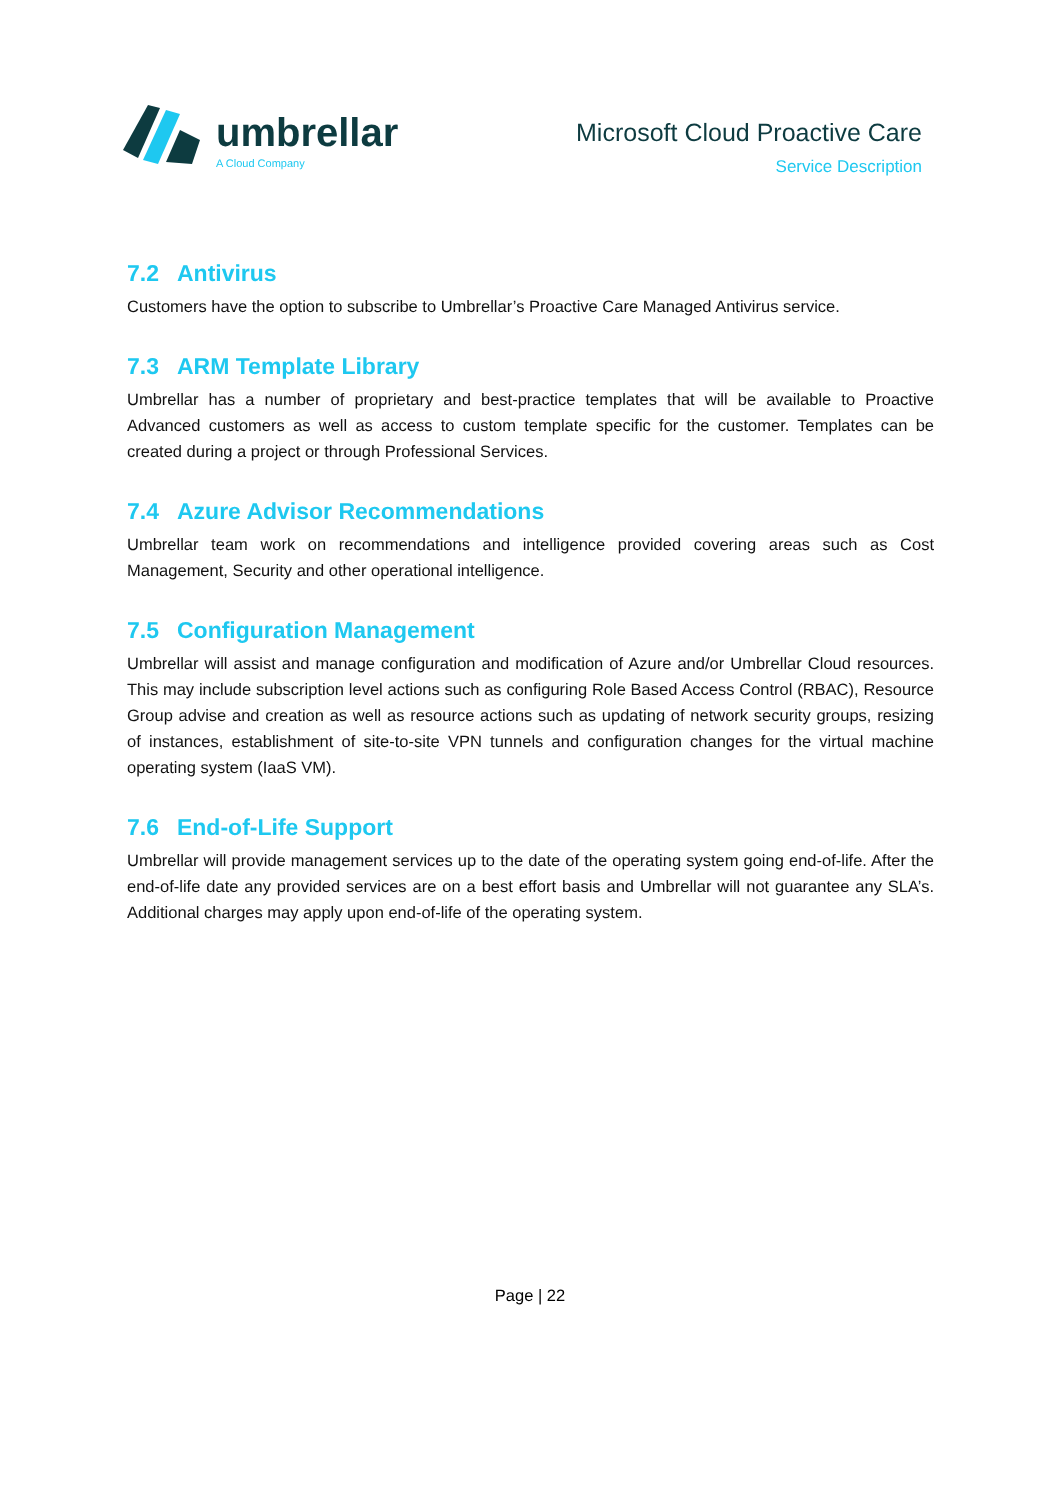umbrellar
A Cloud Company
Microsoft Cloud Proactive Care
Service Description
7.2 Antivirus
Customers have the option to subscribe to Umbrellar’s Proactive Care Managed Antivirus service.
7.3 ARM Template Library
Umbrellar has a number of proprietary and best-practice templates that will be available to Proactive Advanced customers as well as access to custom template specific for the customer. Templates can be created during a project or through Professional Services.
7.4 Azure Advisor Recommendations
Umbrellar team work on recommendations and intelligence provided covering areas such as Cost Management, Security and other operational intelligence.
7.5 Configuration Management
Umbrellar will assist and manage configuration and modification of Azure and/or Umbrellar Cloud resources. This may include subscription level actions such as configuring Role Based Access Control (RBAC), Resource Group advise and creation as well as resource actions such as updating of network security groups, resizing of instances, establishment of site-to-site VPN tunnels and configuration changes for the virtual machine operating system (IaaS VM).
7.6 End-of-Life Support
Umbrellar will provide management services up to the date of the operating system going end-of-life. After the end-of-life date any provided services are on a best effort basis and Umbrellar will not guarantee any SLA’s. Additional charges may apply upon end-of-life of the operating system.
Page | 22